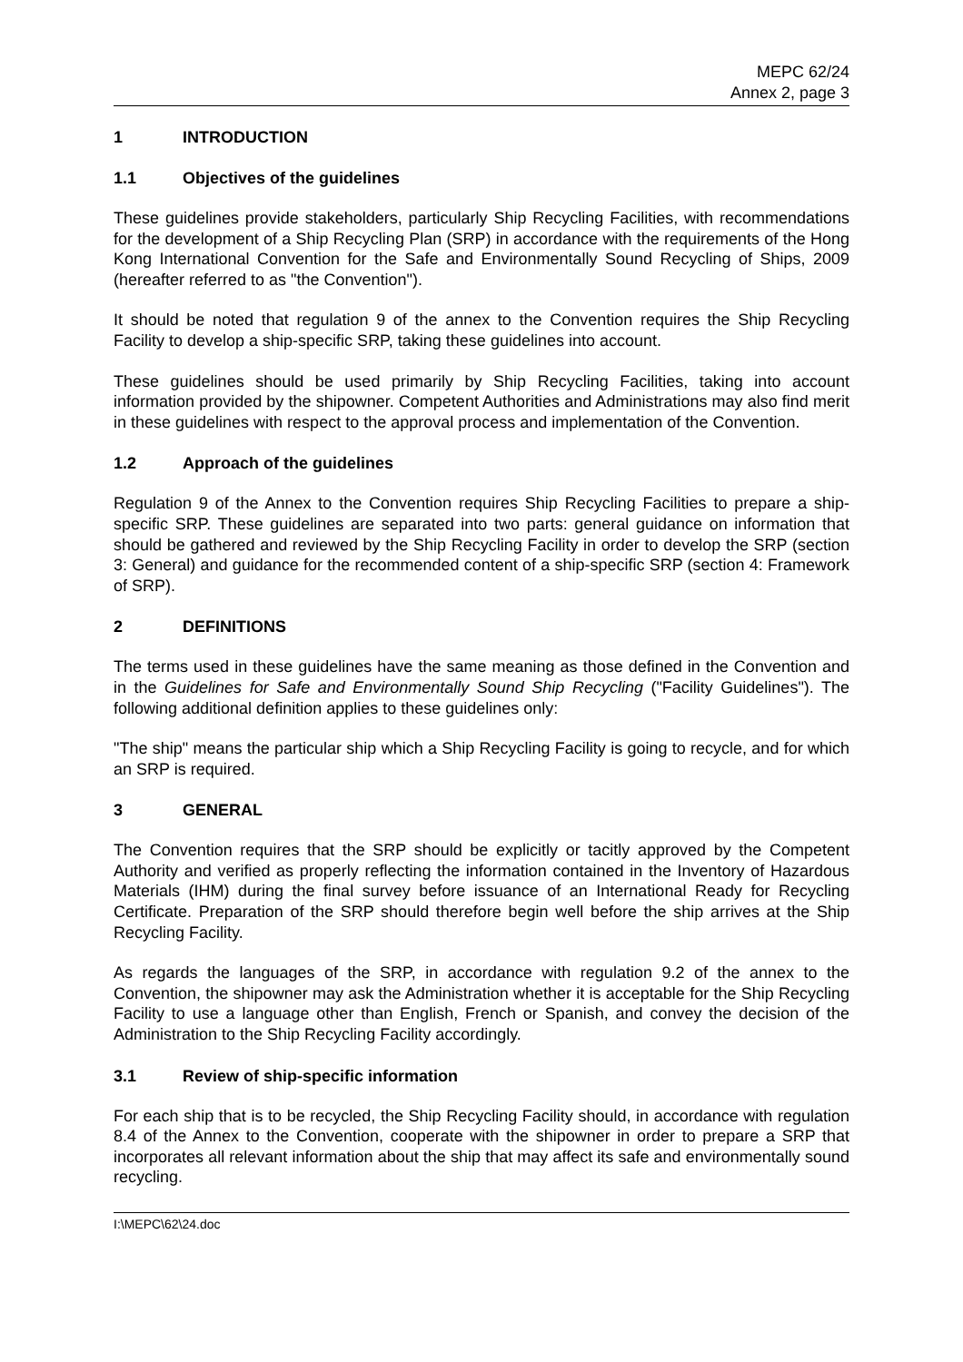MEPC 62/24
Annex 2, page 3
1 INTRODUCTION
1.1 Objectives of the guidelines
These guidelines provide stakeholders, particularly Ship Recycling Facilities, with recommendations for the development of a Ship Recycling Plan (SRP) in accordance with the requirements of the Hong Kong International Convention for the Safe and Environmentally Sound Recycling of Ships, 2009 (hereafter referred to as "the Convention").
It should be noted that regulation 9 of the annex to the Convention requires the Ship Recycling Facility to develop a ship-specific SRP, taking these guidelines into account.
These guidelines should be used primarily by Ship Recycling Facilities, taking into account information provided by the shipowner. Competent Authorities and Administrations may also find merit in these guidelines with respect to the approval process and implementation of the Convention.
1.2 Approach of the guidelines
Regulation 9 of the Annex to the Convention requires Ship Recycling Facilities to prepare a ship-specific SRP. These guidelines are separated into two parts: general guidance on information that should be gathered and reviewed by the Ship Recycling Facility in order to develop the SRP (section 3: General) and guidance for the recommended content of a ship-specific SRP (section 4: Framework of SRP).
2 DEFINITIONS
The terms used in these guidelines have the same meaning as those defined in the Convention and in the Guidelines for Safe and Environmentally Sound Ship Recycling ("Facility Guidelines"). The following additional definition applies to these guidelines only:
"The ship" means the particular ship which a Ship Recycling Facility is going to recycle, and for which an SRP is required.
3 GENERAL
The Convention requires that the SRP should be explicitly or tacitly approved by the Competent Authority and verified as properly reflecting the information contained in the Inventory of Hazardous Materials (IHM) during the final survey before issuance of an International Ready for Recycling Certificate. Preparation of the SRP should therefore begin well before the ship arrives at the Ship Recycling Facility.
As regards the languages of the SRP, in accordance with regulation 9.2 of the annex to the Convention, the shipowner may ask the Administration whether it is acceptable for the Ship Recycling Facility to use a language other than English, French or Spanish, and convey the decision of the Administration to the Ship Recycling Facility accordingly.
3.1 Review of ship-specific information
For each ship that is to be recycled, the Ship Recycling Facility should, in accordance with regulation 8.4 of the Annex to the Convention, cooperate with the shipowner in order to prepare a SRP that incorporates all relevant information about the ship that may affect its safe and environmentally sound recycling.
I:\MEPC\62\24.doc